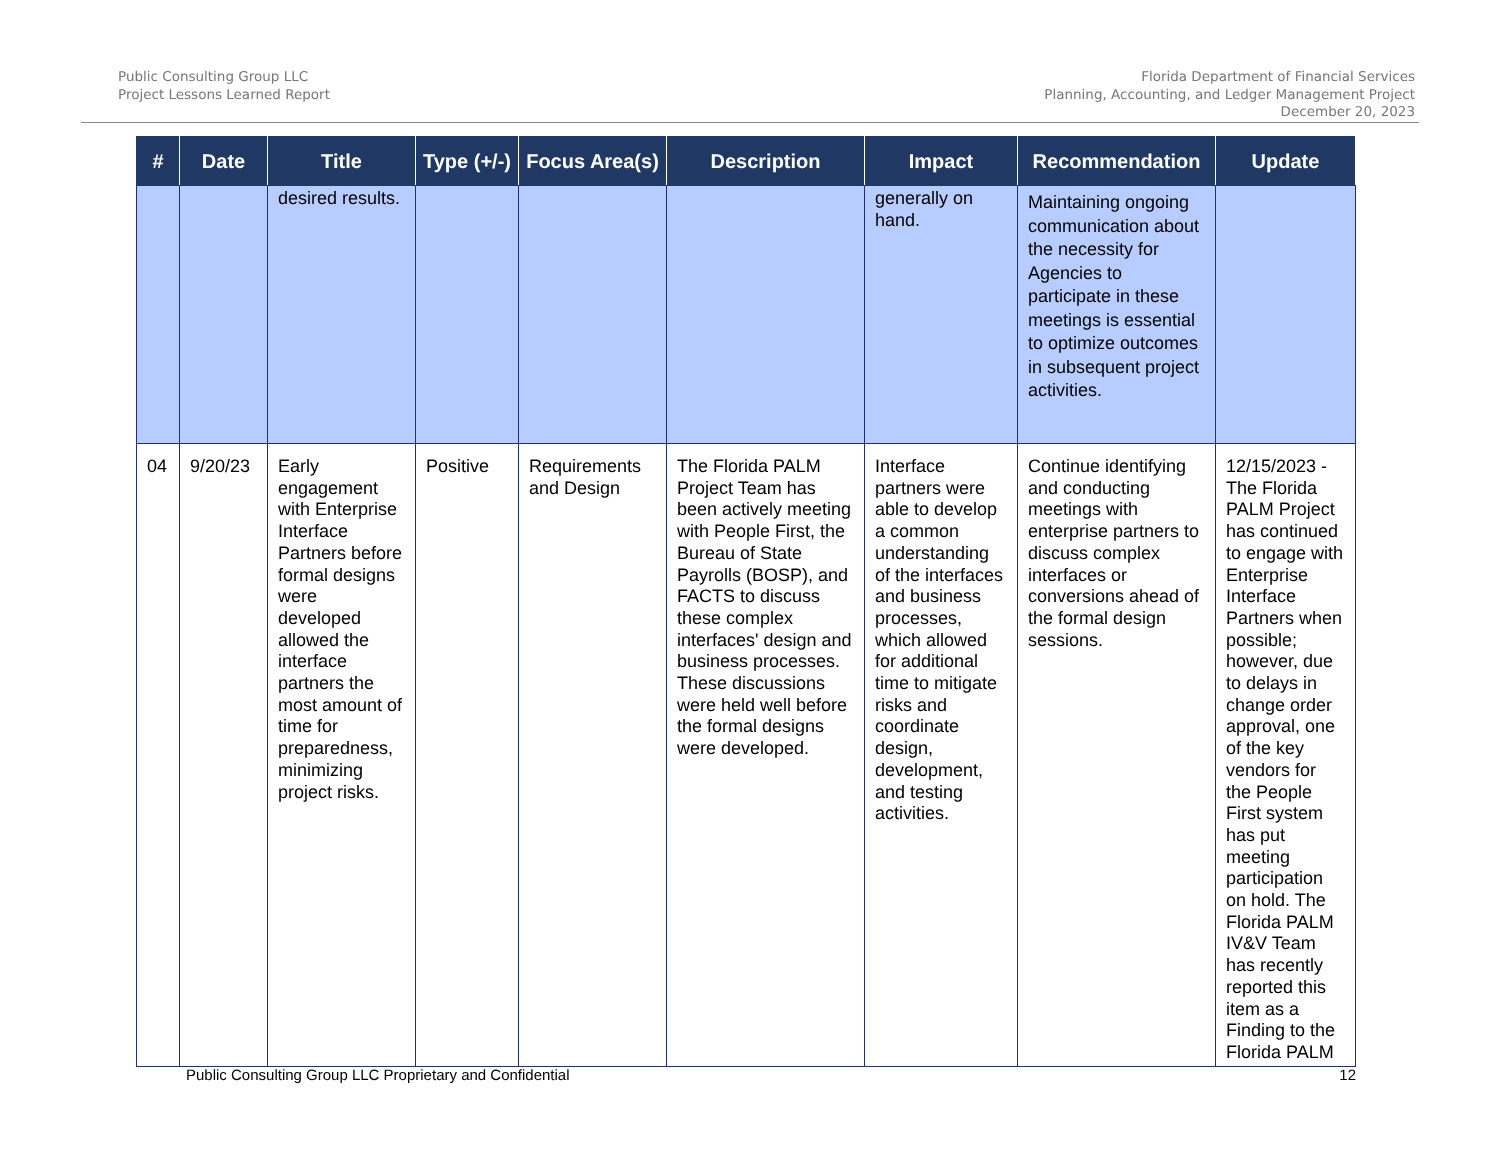Public Consulting Group LLC
Project Lessons Learned Report
Florida Department of Financial Services
Planning, Accounting, and Ledger Management Project
December 20, 2023
| # | Date | Title | Type (+/-) | Focus Area(s) | Description | Impact | Recommendation | Update |
| --- | --- | --- | --- | --- | --- | --- | --- | --- |
| | | desired results. | | | | generally on hand. | Maintaining ongoing communication about the necessity for Agencies to participate in these meetings is essential to optimize outcomes in subsequent project activities. | |
| 04 | 9/20/23 | Early engagement with Enterprise Interface Partners before formal designs were developed allowed the interface partners the most amount of time for preparedness, minimizing project risks. | Positive | Requirements and Design | The Florida PALM Project Team has been actively meeting with People First, the Bureau of State Payrolls (BOSP), and FACTS to discuss these complex interfaces' design and business processes. These discussions were held well before the formal designs were developed. | Interface partners were able to develop a common understanding of the interfaces and business processes, which allowed for additional time to mitigate risks and coordinate design, development, and testing activities. | Continue identifying and conducting meetings with enterprise partners to discuss complex interfaces or conversions ahead of the formal design sessions. | 12/15/2023 - The Florida PALM Project has continued to engage with Enterprise Interface Partners when possible; however, due to delays in change order approval, one of the key vendors for the People First system has put meeting participation on hold. The Florida PALM IV&V Team has recently reported this item as a Finding to the Florida PALM |
Public Consulting Group LLC Proprietary and Confidential 12